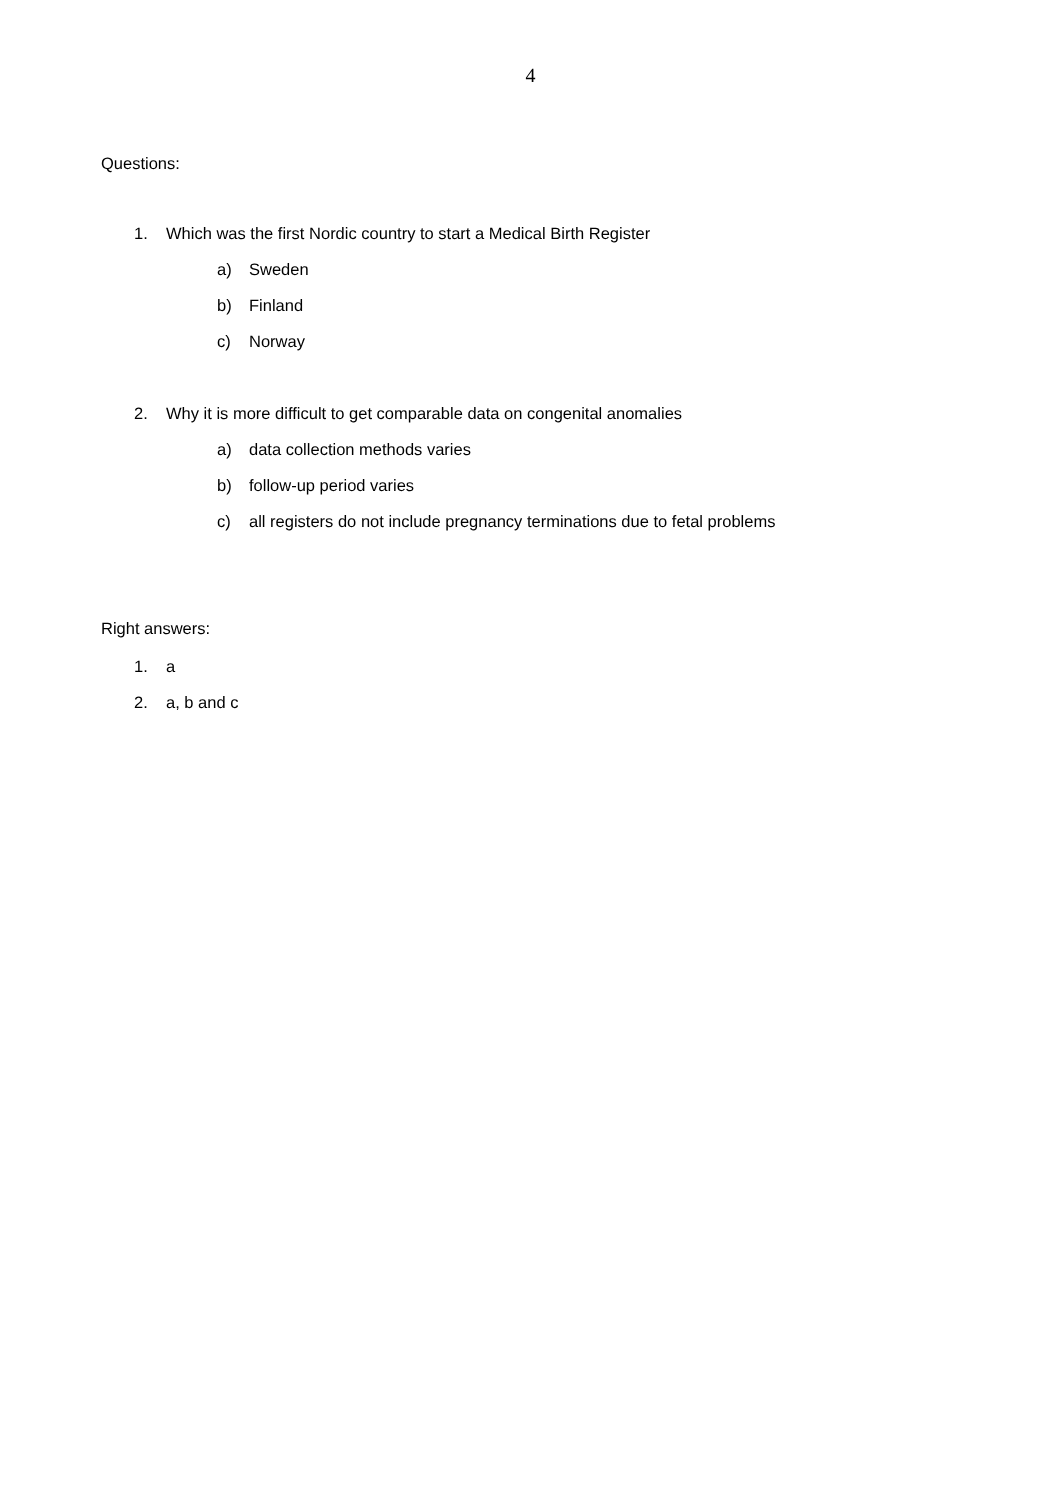4
Questions:
1. Which was the first Nordic country to start a Medical Birth Register
a) Sweden
b) Finland
c) Norway
2. Why it is more difficult to get comparable data on congenital anomalies
a) data collection methods varies
b) follow-up period varies
c) all registers do not include pregnancy terminations due to fetal problems
Right answers:
1. a
2. a, b and c